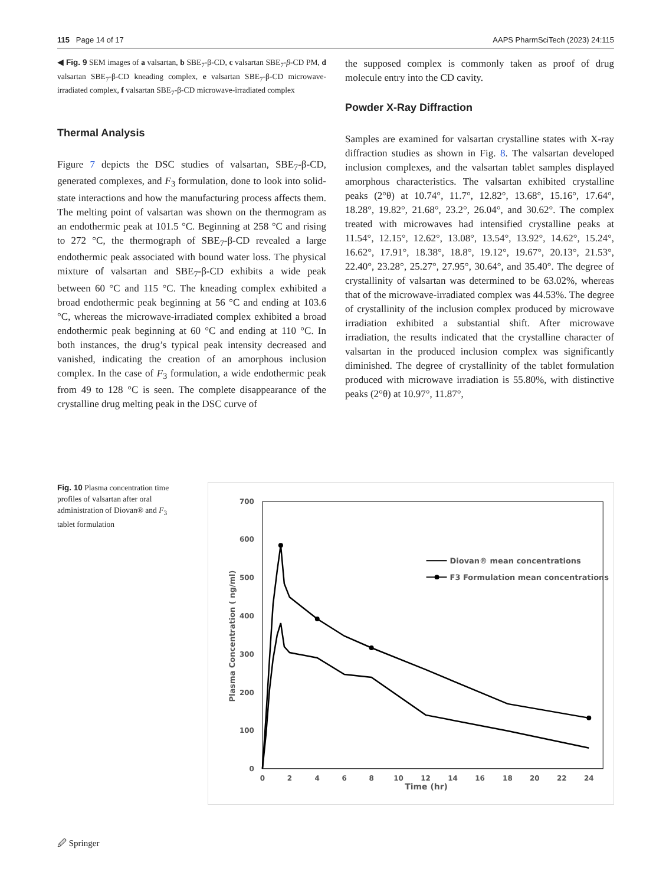115 Page 14 of 17 AAPS PharmSciTech (2023) 24:115
◀ Fig. 9 SEM images of a valsartan, b SBE<sub>7</sub>-β-CD, c valsartan SBE<sub>7</sub>-β-CD PM, d valsartan SBE<sub>7</sub>-β-CD kneading complex, e valsartan SBE<sub>7</sub>-β-CD microwave-irradiated complex, f valsartan SBE<sub>7</sub>-β-CD microwave-irradiated complex
Thermal Analysis
Figure 7 depicts the DSC studies of valsartan, SBE<sub>7</sub>-β-CD, generated complexes, and F<sub>3</sub> formulation, done to look into solid-state interactions and how the manufacturing process affects them. The melting point of valsartan was shown on the thermogram as an endothermic peak at 101.5 °C. Beginning at 258 °C and rising to 272 °C, the thermograph of SBE<sub>7</sub>-β-CD revealed a large endothermic peak associated with bound water loss. The physical mixture of valsartan and SBE<sub>7</sub>-β-CD exhibits a wide peak between 60 °C and 115 °C. The kneading complex exhibited a broad endothermic peak beginning at 56 °C and ending at 103.6 °C, whereas the microwave-irradiated complex exhibited a broad endothermic peak beginning at 60 °C and ending at 110 °C. In both instances, the drug’s typical peak intensity decreased and vanished, indicating the creation of an amorphous inclusion complex. In the case of F<sub>3</sub> formulation, a wide endothermic peak from 49 to 128 °C is seen. The complete disappearance of the crystalline drug melting peak in the DSC curve of
the supposed complex is commonly taken as proof of drug molecule entry into the CD cavity.
Powder X-Ray Diffraction
Samples are examined for valsartan crystalline states with X-ray diffraction studies as shown in Fig. 8. The valsartan developed inclusion complexes, and the valsartan tablet samples displayed amorphous characteristics. The valsartan exhibited crystalline peaks (2°θ) at 10.74°, 11.7°, 12.82°, 13.68°, 15.16°, 17.64°, 18.28°, 19.82°, 21.68°, 23.2°, 26.04°, and 30.62°. The complex treated with microwaves had intensified crystalline peaks at 11.54°, 12.15°, 12.62°, 13.08°, 13.54°, 13.92°, 14.62°, 15.24°, 16.62°, 17.91°, 18.38°, 18.8°, 19.12°, 19.67°, 20.13°, 21.53°, 22.40°, 23.28°, 25.27°, 27.95°, 30.64°, and 35.40°. The degree of crystallinity of valsartan was determined to be 63.02%, whereas that of the microwave-irradiated complex was 44.53%. The degree of crystallinity of the inclusion complex produced by microwave irradiation exhibited a substantial shift. After microwave irradiation, the results indicated that the crystalline character of valsartan in the produced inclusion complex was significantly diminished. The degree of crystallinity of the tablet formulation produced with microwave irradiation is 55.80%, with distinctive peaks (2°θ) at 10.97°, 11.87°,
Fig. 10 Plasma concentration time profiles of valsartan after oral administration of Diovan® and F<sub>3</sub> tablet formulation
0
100
200
300
400
500
600
700
0
2
4
6
8
10
12
14
16
18
20
22
24
Time (hr)
Plasma Concentration ( ng/ml)
Diovan® mean concentrations
F3 Formulation mean concentrations
🖉 Springer